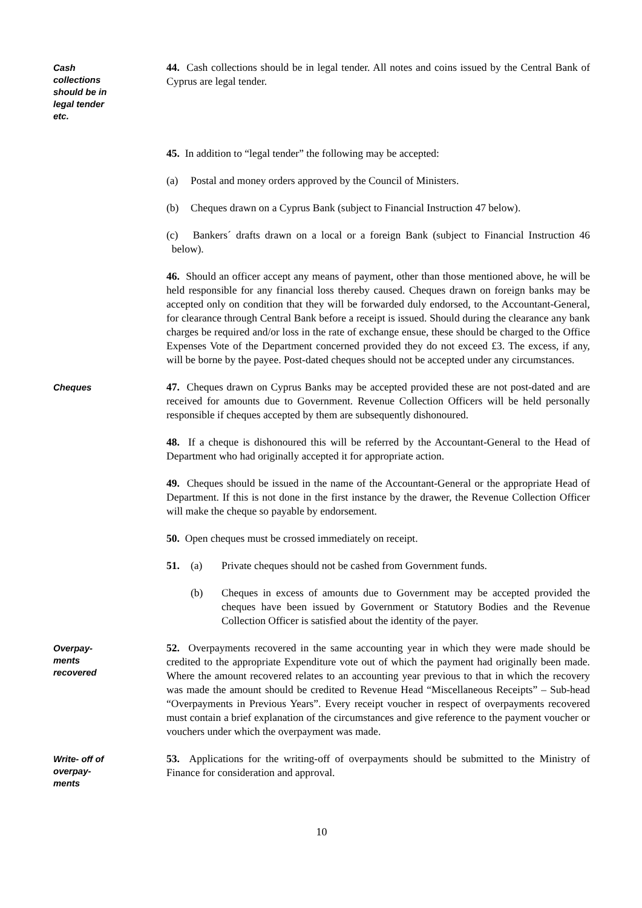Cash
collections
should be in
legal tender
etc.
44. Cash collections should be in legal tender. All notes and coins issued by the Central Bank of Cyprus are legal tender.
45. In addition to “legal tender” the following may be accepted:
(a) Postal and money orders approved by the Council of Ministers.
(b) Cheques drawn on a Cyprus Bank (subject to Financial Instruction 47 below).
(c) Bankers´ drafts drawn on a local or a foreign Bank (subject to Financial Instruction 46 below).
46. Should an officer accept any means of payment, other than those mentioned above, he will be held responsible for any financial loss thereby caused. Cheques drawn on foreign banks may be accepted only on condition that they will be forwarded duly endorsed, to the Accountant-General, for clearance through Central Bank before a receipt is issued. Should during the clearance any bank charges be required and/or loss in the rate of exchange ensue, these should be charged to the Office Expenses Vote of the Department concerned provided they do not exceed £3. The excess, if any, will be borne by the payee. Post-dated cheques should not be accepted under any circumstances.
Cheques
47. Cheques drawn on Cyprus Banks may be accepted provided these are not post-dated and are received for amounts due to Government. Revenue Collection Officers will be held personally responsible if cheques accepted by them are subsequently dishonoured.
48. If a cheque is dishonoured this will be referred by the Accountant-General to the Head of Department who had originally accepted it for appropriate action.
49. Cheques should be issued in the name of the Accountant-General or the appropriate Head of Department. If this is not done in the first instance by the drawer, the Revenue Collection Officer will make the cheque so payable by endorsement.
50. Open cheques must be crossed immediately on receipt.
51. (a) Private cheques should not be cashed from Government funds.
(b) Cheques in excess of amounts due to Government may be accepted provided the cheques have been issued by Government or Statutory Bodies and the Revenue Collection Officer is satisfied about the identity of the payer.
Overpay-
ments
recovered
52. Overpayments recovered in the same accounting year in which they were made should be credited to the appropriate Expenditure vote out of which the payment had originally been made. Where the amount recovered relates to an accounting year previous to that in which the recovery was made the amount should be credited to Revenue Head “Miscellaneous Receipts” – Sub-head “Overpayments in Previous Years”. Every receipt voucher in respect of overpayments recovered must contain a brief explanation of the circumstances and give reference to the payment voucher or vouchers under which the overpayment was made.
Write- off of
overpay-
ments
53. Applications for the writing-off of overpayments should be submitted to the Ministry of Finance for consideration and approval.
10